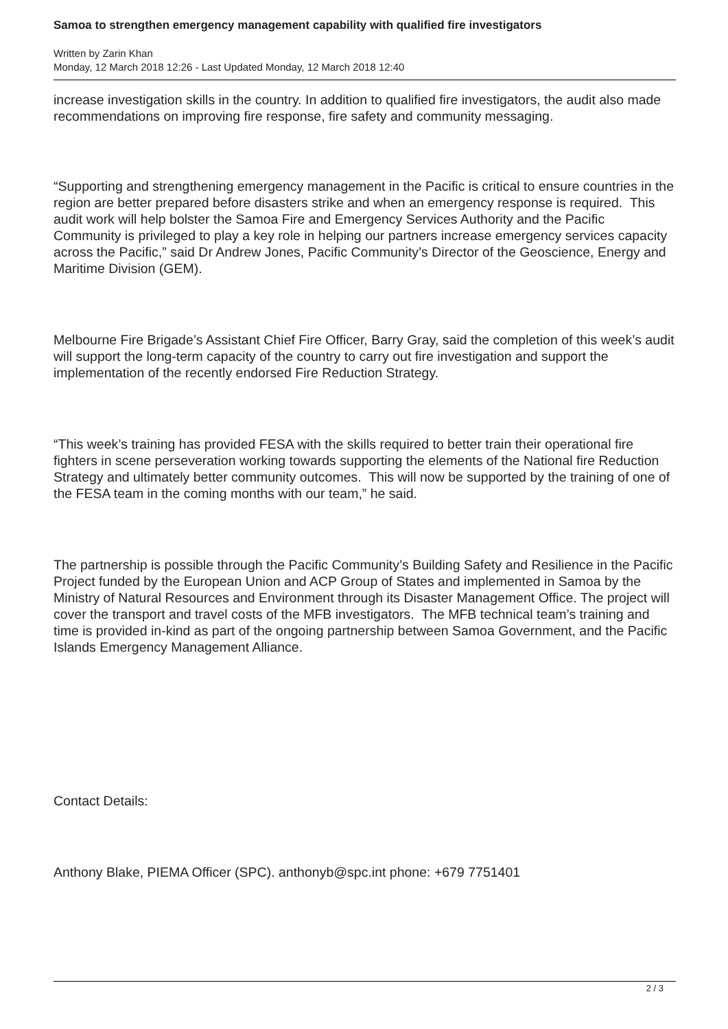Samoa to strengthen emergency management capability with qualified fire investigators
Written by Zarin Khan
Monday, 12 March 2018 12:26 - Last Updated Monday, 12 March 2018 12:40
increase investigation skills in the country. In addition to qualified fire investigators, the audit also made recommendations on improving fire response, fire safety and community messaging.
“Supporting and strengthening emergency management in the Pacific is critical to ensure countries in the region are better prepared before disasters strike and when an emergency response is required. This audit work will help bolster the Samoa Fire and Emergency Services Authority and the Pacific Community is privileged to play a key role in helping our partners increase emergency services capacity across the Pacific,” said Dr Andrew Jones, Pacific Community’s Director of the Geoscience, Energy and Maritime Division (GEM).
Melbourne Fire Brigade’s Assistant Chief Fire Officer, Barry Gray, said the completion of this week’s audit will support the long-term capacity of the country to carry out fire investigation and support the implementation of the recently endorsed Fire Reduction Strategy.
“This week’s training has provided FESA with the skills required to better train their operational fire fighters in scene perseveration working towards supporting the elements of the National fire Reduction Strategy and ultimately better community outcomes. This will now be supported by the training of one of the FESA team in the coming months with our team,” he said.
The partnership is possible through the Pacific Community’s Building Safety and Resilience in the Pacific Project funded by the European Union and ACP Group of States and implemented in Samoa by the Ministry of Natural Resources and Environment through its Disaster Management Office. The project will cover the transport and travel costs of the MFB investigators. The MFB technical team’s training and time is provided in-kind as part of the ongoing partnership between Samoa Government, and the Pacific Islands Emergency Management Alliance.
Contact Details:
Anthony Blake, PIEMA Officer (SPC). anthonyb@spc.int phone: +679 7751401
2 / 3